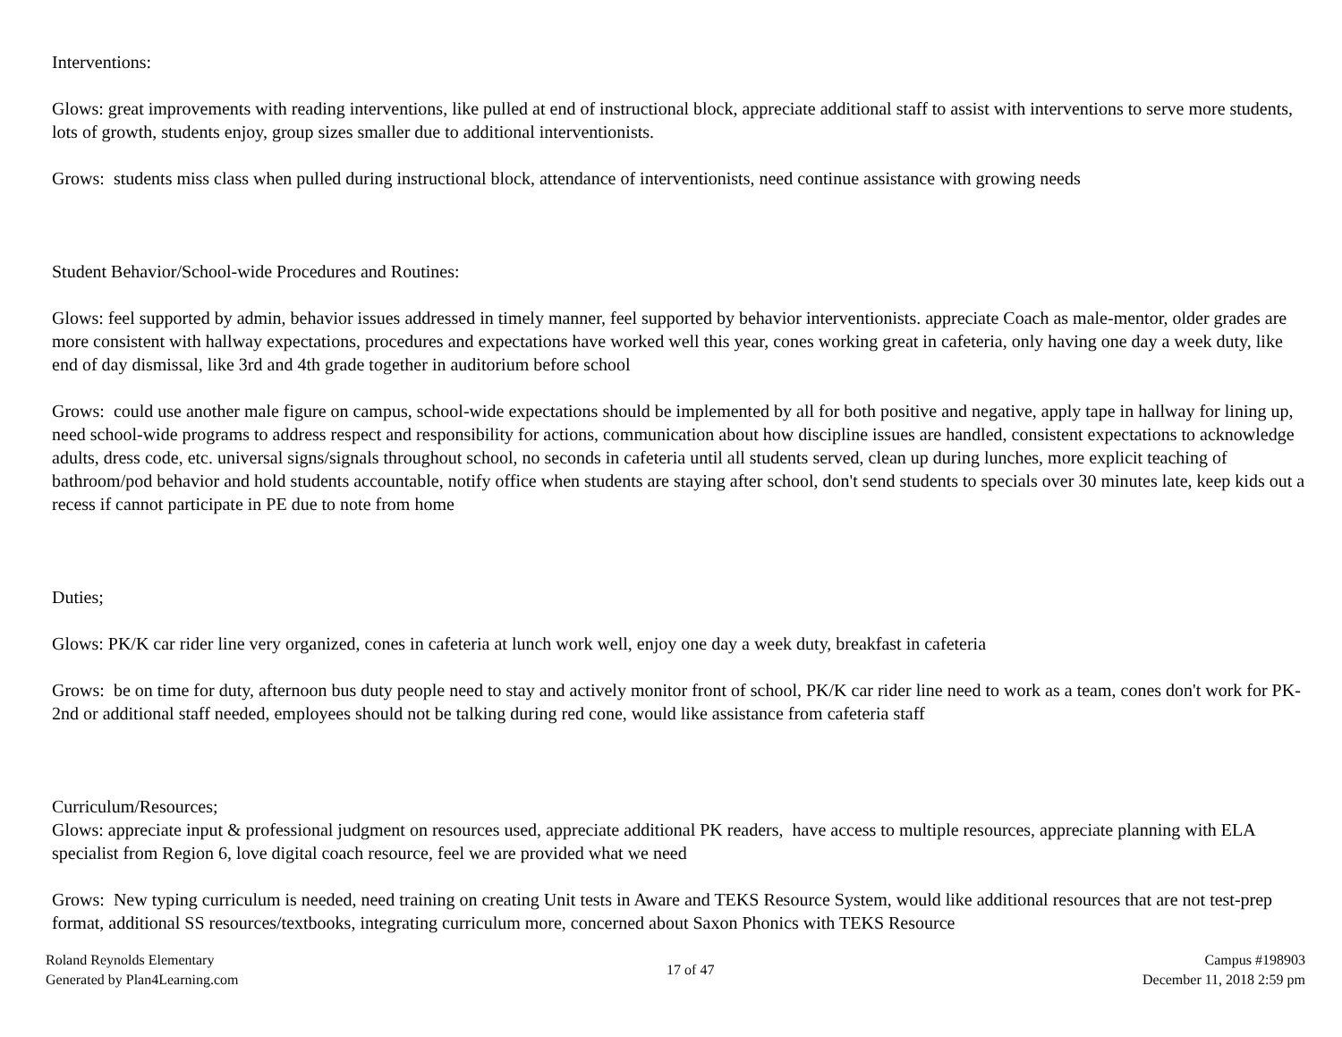Interventions:
Glows: great improvements with reading interventions, like pulled at end of instructional block, appreciate additional staff to assist with interventions to serve more students, lots of growth, students enjoy, group sizes smaller due to additional interventionists.
Grows: students miss class when pulled during instructional block, attendance of interventionists, need continue assistance with growing needs
Student Behavior/School-wide Procedures and Routines:
Glows: feel supported by admin, behavior issues addressed in timely manner, feel supported by behavior interventionists. appreciate Coach as male-mentor, older grades are more consistent with hallway expectations, procedures and expectations have worked well this year, cones working great in cafeteria, only having one day a week duty, like end of day dismissal, like 3rd and 4th grade together in auditorium before school
Grows: could use another male figure on campus, school-wide expectations should be implemented by all for both positive and negative, apply tape in hallway for lining up, need school-wide programs to address respect and responsibility for actions, communication about how discipline issues are handled, consistent expectations to acknowledge adults, dress code, etc. universal signs/signals throughout school, no seconds in cafeteria until all students served, clean up during lunches, more explicit teaching of bathroom/pod behavior and hold students accountable, notify office when students are staying after school, don't send students to specials over 30 minutes late, keep kids out a recess if cannot participate in PE due to note from home
Duties;
Glows: PK/K car rider line very organized, cones in cafeteria at lunch work well, enjoy one day a week duty, breakfast in cafeteria
Grows: be on time for duty, afternoon bus duty people need to stay and actively monitor front of school, PK/K car rider line need to work as a team, cones don't work for PK-2nd or additional staff needed, employees should not be talking during red cone, would like assistance from cafeteria staff
Curriculum/Resources;
Glows: appreciate input & professional judgment on resources used, appreciate additional PK readers, have access to multiple resources, appreciate planning with ELA specialist from Region 6, love digital coach resource, feel we are provided what we need
Grows: New typing curriculum is needed, need training on creating Unit tests in Aware and TEKS Resource System, would like additional resources that are not test-prep format, additional SS resources/textbooks, integrating curriculum more, concerned about Saxon Phonics with TEKS Resource
Roland Reynolds Elementary
Generated by Plan4Learning.com
17 of 47
Campus #198903
December 11, 2018 2:59 pm